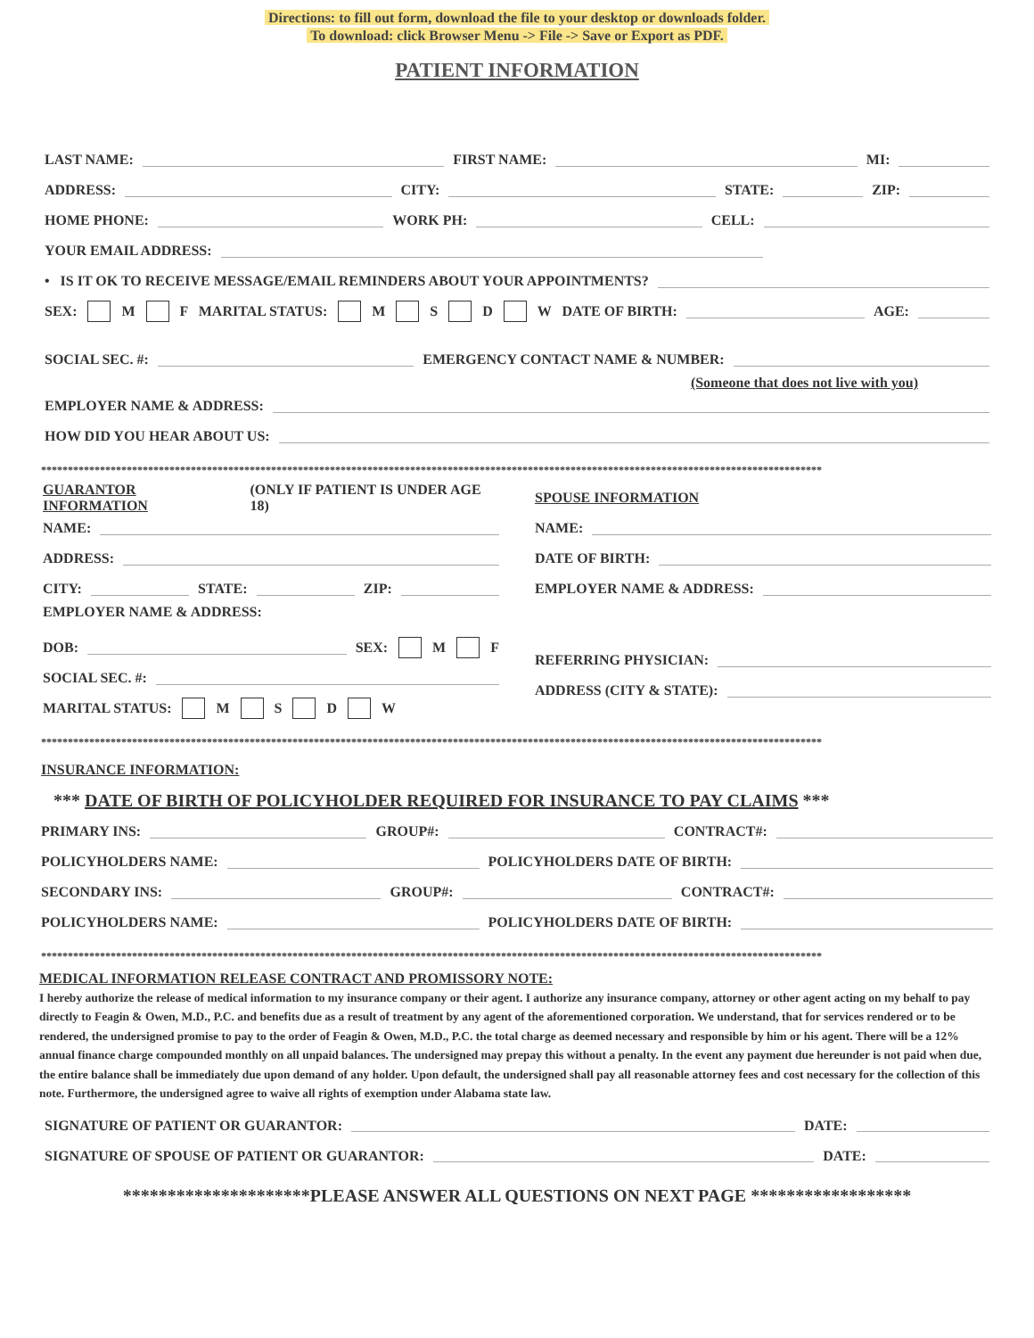Directions: to fill out form, download the file to your desktop or downloads folder.
To download: click Browser Menu -> File -> Save or Export as PDF.
PATIENT INFORMATION
LAST NAME: FIRST NAME: MI:
ADDRESS: CITY: STATE: ZIP:
HOME PHONE: WORK PH: CELL:
YOUR EMAIL ADDRESS:
• IS IT OK TO RECEIVE MESSAGE/EMAIL REMINDERS ABOUT YOUR APPOINTMENTS?
SEX: M F MARITAL STATUS: M S D W DATE OF BIRTH: AGE:
SOCIAL SEC. #: EMERGENCY CONTACT NAME & NUMBER:
(Someone that does not live with you)
EMPLOYER NAME & ADDRESS:
HOW DID YOU HEAR ABOUT US:
**************************************************************************************************************************************************
GUARANTOR INFORMATION (ONLY IF PATIENT IS UNDER AGE 18)
NAME:
ADDRESS:
CITY: STATE: ZIP:
EMPLOYER NAME & ADDRESS:
DOB: SEX: M F
SOCIAL SEC. #:
MARITAL STATUS: M S D W
SPOUSE INFORMATION
NAME:
DATE OF BIRTH:
EMPLOYER NAME & ADDRESS:
REFERRING PHYSICIAN:
ADDRESS (CITY & STATE):
**************************************************************************************************************************************************
INSURANCE INFORMATION:
*** DATE OF BIRTH OF POLICYHOLDER REQUIRED FOR INSURANCE TO PAY CLAIMS ***
PRIMARY INS: GROUP#: CONTRACT#:
POLICYHOLDERS NAME: POLICYHOLDERS DATE OF BIRTH:
SECONDARY INS: GROUP#: CONTRACT#:
POLICYHOLDERS NAME: POLICYHOLDERS DATE OF BIRTH:
**************************************************************************************************************************************************
MEDICAL INFORMATION RELEASE CONTRACT AND PROMISSORY NOTE:
I hereby authorize the release of medical information to my insurance company or their agent. I authorize any insurance company, attorney or other agent acting on my behalf to pay directly to Feagin & Owen, M.D., P.C. and benefits due as a result of treatment by any agent of the aforementioned corporation. We understand, that for services rendered or to be rendered, the undersigned promise to pay to the order of Feagin & Owen, M.D., P.C. the total charge as deemed necessary and responsible by him or his agent. There will be a 12% annual finance charge compounded monthly on all unpaid balances. The undersigned may prepay this without a penalty. In the event any payment due hereunder is not paid when due, the entire balance shall be immediately due upon demand of any holder. Upon default, the undersigned shall pay all reasonable attorney fees and cost necessary for the collection of this note. Furthermore, the undersigned agree to waive all rights of exemption under Alabama state law.
SIGNATURE OF PATIENT OR GUARANTOR: DATE:
SIGNATURE OF SPOUSE OF PATIENT OR GUARANTOR: DATE:
*********************PLEASE ANSWER ALL QUESTIONS ON NEXT PAGE ******************